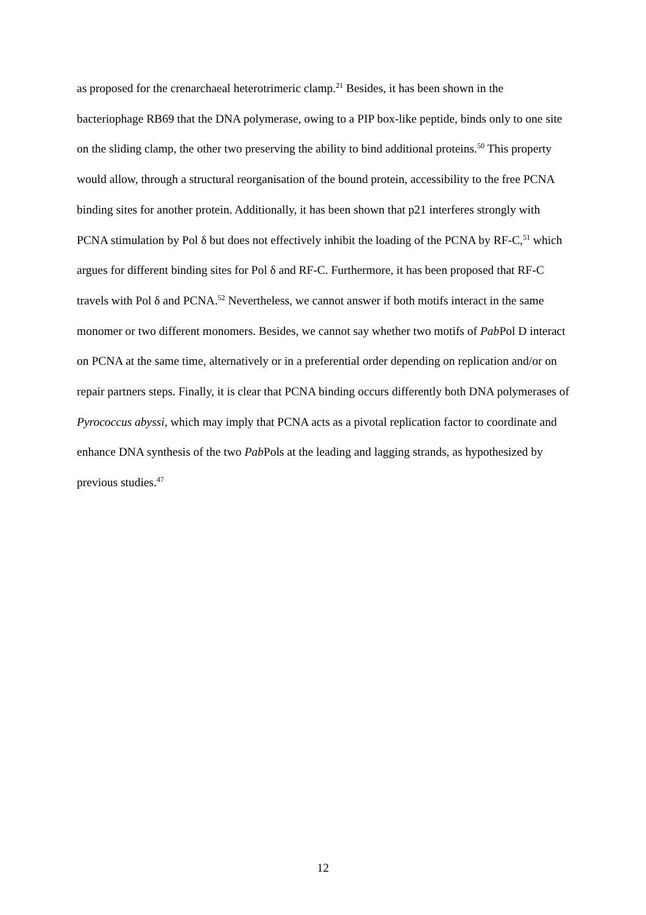as proposed for the crenarchaeal heterotrimeric clamp.<sup>21</sup> Besides, it has been shown in the bacteriophage RB69 that the DNA polymerase, owing to a PIP box-like peptide, binds only to one site on the sliding clamp, the other two preserving the ability to bind additional proteins.<sup>50</sup> This property would allow, through a structural reorganisation of the bound protein, accessibility to the free PCNA binding sites for another protein. Additionally, it has been shown that p21 interferes strongly with PCNA stimulation by Pol δ but does not effectively inhibit the loading of the PCNA by RF-C,<sup>51</sup> which argues for different binding sites for Pol δ and RF-C. Furthermore, it has been proposed that RF-C travels with Pol δ and PCNA.<sup>52</sup> Nevertheless, we cannot answer if both motifs interact in the same monomer or two different monomers. Besides, we cannot say whether two motifs of Pab Pol D interact on PCNA at the same time, alternatively or in a preferential order depending on replication and/or on repair partners steps. Finally, it is clear that PCNA binding occurs differently both DNA polymerases of Pyrococcus abyssi, which may imply that PCNA acts as a pivotal replication factor to coordinate and enhance DNA synthesis of the two Pab Pols at the leading and lagging strands, as hypothesized by previous studies.<sup>47</sup>
12